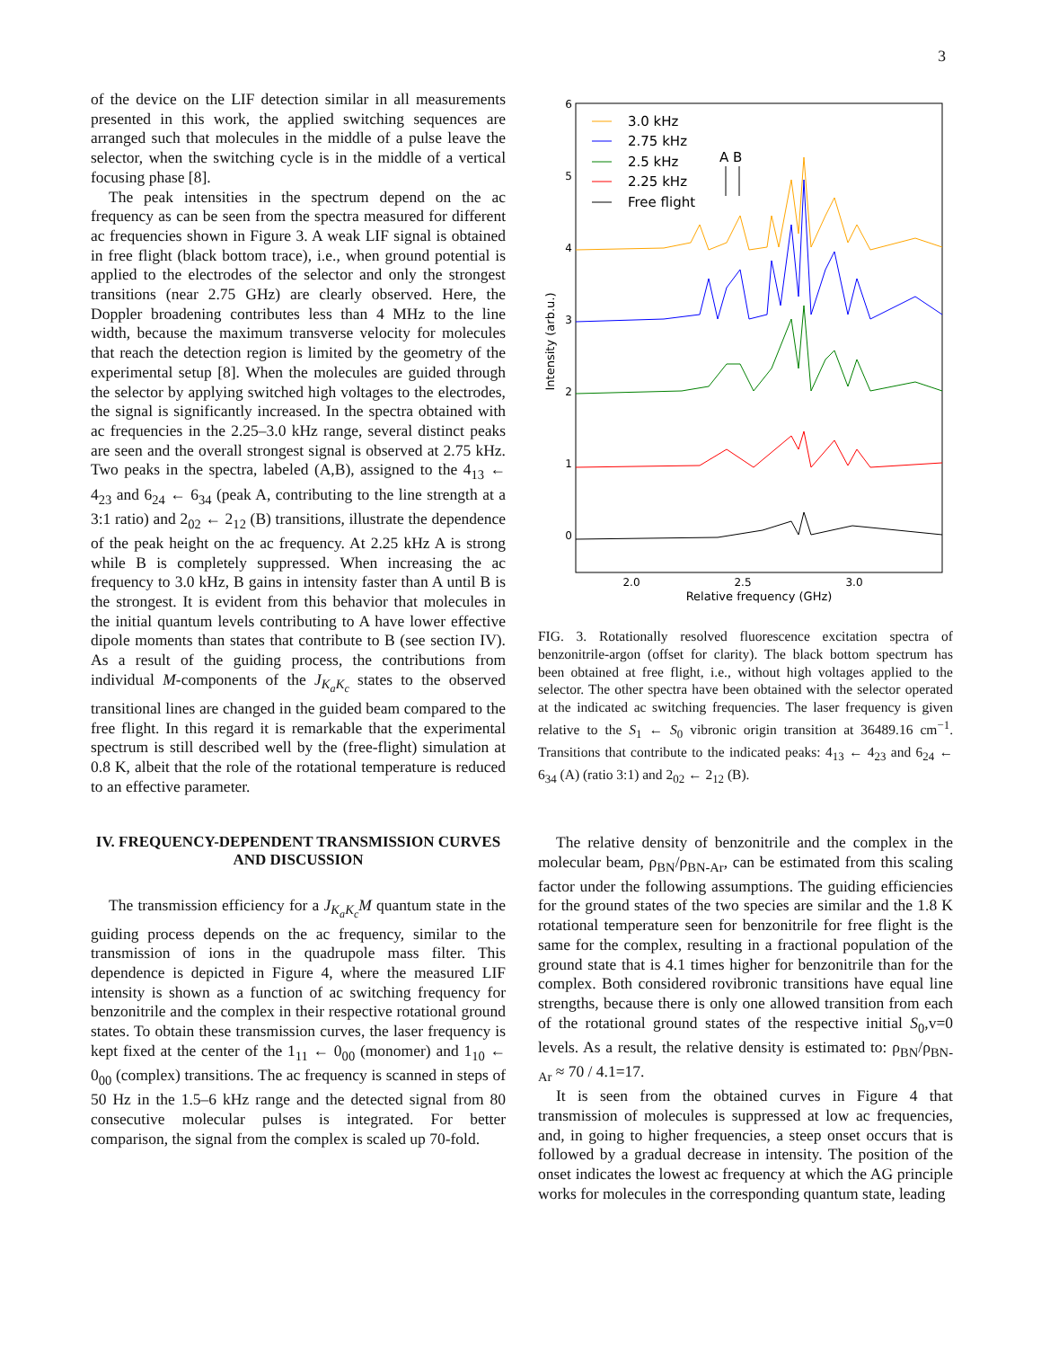3
of the device on the LIF detection similar in all measurements presented in this work, the applied switching sequences are arranged such that molecules in the middle of a pulse leave the selector, when the switching cycle is in the middle of a vertical focusing phase [8].
The peak intensities in the spectrum depend on the ac frequency as can be seen from the spectra measured for different ac frequencies shown in Figure 3. A weak LIF signal is obtained in free flight (black bottom trace), i.e., when ground potential is applied to the electrodes of the selector and only the strongest transitions (near 2.75 GHz) are clearly observed. Here, the Doppler broadening contributes less than 4 MHz to the line width, because the maximum transverse velocity for molecules that reach the detection region is limited by the geometry of the experimental setup [8]. When the molecules are guided through the selector by applying switched high voltages to the electrodes, the signal is significantly increased. In the spectra obtained with ac frequencies in the 2.25–3.0 kHz range, several distinct peaks are seen and the overall strongest signal is observed at 2.75 kHz. Two peaks in the spectra, labeled (A,B), assigned to the 4<sub>13</sub> ← 4<sub>23</sub> and 6<sub>24</sub> ← 6<sub>34</sub> (peak A, contributing to the line strength at a 3:1 ratio) and 2<sub>02</sub> ← 2<sub>12</sub> (B) transitions, illustrate the dependence of the peak height on the ac frequency. At 2.25 kHz A is strong while B is completely suppressed. When increasing the ac frequency to 3.0 kHz, B gains in intensity faster than A until B is the strongest. It is evident from this behavior that molecules in the initial quantum levels contributing to A have lower effective dipole moments than states that contribute to B (see section IV). As a result of the guiding process, the contributions from individual M-components of the J<sub>K<sub>a</sub>K<sub>c</sub></sub> states to the observed transitional lines are changed in the guided beam compared to the free flight. In this regard it is remarkable that the experimental spectrum is still described well by the (free-flight) simulation at 0.8 K, albeit that the role of the rotational temperature is reduced to an effective parameter.
IV. FREQUENCY-DEPENDENT TRANSMISSION CURVES AND DISCUSSION
The transmission efficiency for a J<sub>K<sub>a</sub>K<sub>c</sub></sub>M quantum state in the guiding process depends on the ac frequency, similar to the transmission of ions in the quadrupole mass filter. This dependence is depicted in Figure 4, where the measured LIF intensity is shown as a function of ac switching frequency for benzonitrile and the complex in their respective rotational ground states. To obtain these transmission curves, the laser frequency is kept fixed at the center of the 1<sub>11</sub> ← 0<sub>00</sub> (monomer) and 1<sub>10</sub> ← 0<sub>00</sub> (complex) transitions. The ac frequency is scanned in steps of 50 Hz in the 1.5–6 kHz range and the detected signal from 80 consecutive molecular pulses is integrated. For better comparison, the signal from the complex is scaled up 70-fold.
6
5
4
3
2
1
0
2.0
2.5
3.0
Relative frequency (GHz)
Intensity (arb.u.)
3.0 kHz
2.75 kHz
2.5 kHz
2.25 kHz
Free flight
A B
FIG. 3. Rotationally resolved fluorescence excitation spectra of benzonitrile-argon (offset for clarity). The black bottom spectrum has been obtained at free flight, i.e., without high voltages applied to the selector. The other spectra have been obtained with the selector operated at the indicated ac switching frequencies. The laser frequency is given relative to the S<sub>1</sub> ← S<sub>0</sub> vibronic origin transition at 36489.16 cm<sup>−1</sup>. Transitions that contribute to the indicated peaks: 4<sub>13</sub> ← 4<sub>23</sub> and 6<sub>24</sub> ← 6<sub>34</sub> (A) (ratio 3:1) and 2<sub>02</sub> ← 2<sub>12</sub> (B).
The relative density of benzonitrile and the complex in the molecular beam, ρ<sub>BN</sub>/ρ<sub>BN-Ar</sub>, can be estimated from this scaling factor under the following assumptions. The guiding efficiencies for the ground states of the two species are similar and the 1.8 K rotational temperature seen for benzonitrile for free flight is the same for the complex, resulting in a fractional population of the ground state that is 4.1 times higher for benzonitrile than for the complex. Both considered rovibronic transitions have equal line strengths, because there is only one allowed transition from each of the rotational ground states of the respective initial S<sub>0</sub>,v=0 levels. As a result, the relative density is estimated to: ρ<sub>BN</sub>/ρ<sub>BN-Ar</sub> ≈ 70 / 4.1=17.
It is seen from the obtained curves in Figure 4 that transmission of molecules is suppressed at low ac frequencies, and, in going to higher frequencies, a steep onset occurs that is followed by a gradual decrease in intensity. The position of the onset indicates the lowest ac frequency at which the AG principle works for molecules in the corresponding quantum state, leading